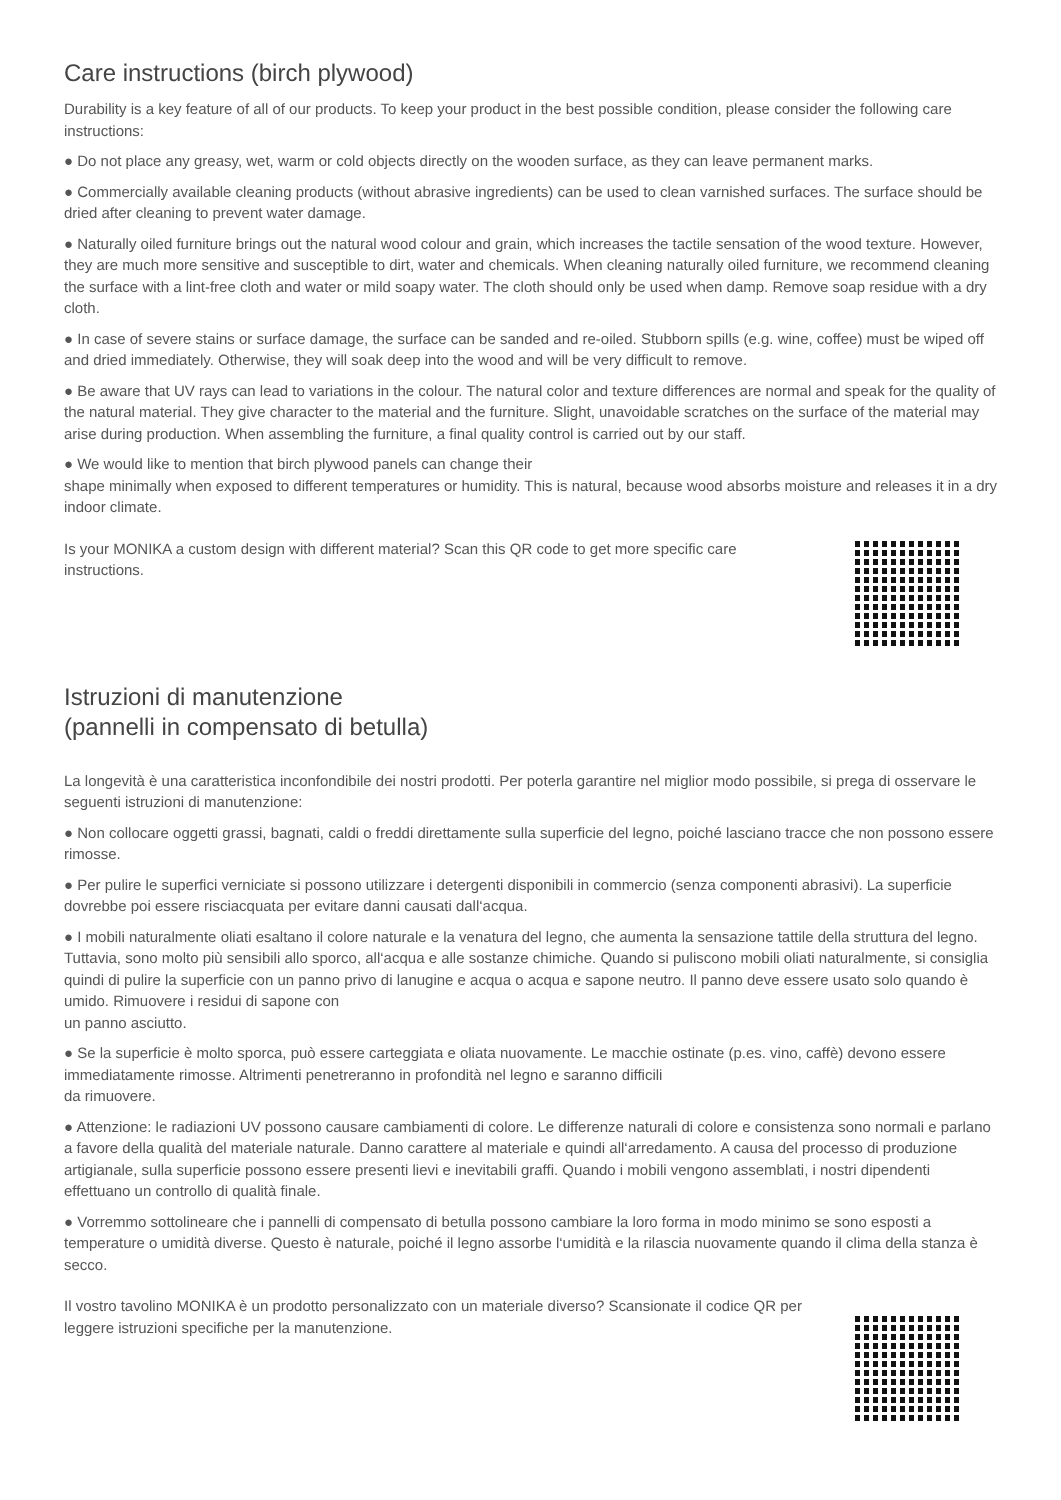Care instructions (birch plywood)
Durability is a key feature of all of our products. To keep your product in the best possible condition, please consider the following care instructions:
● Do not place any greasy, wet, warm or cold objects directly on the wooden surface, as they can leave permanent marks.
● Commercially available cleaning products (without abrasive ingredients) can be used to clean varnished surfaces. The surface should be dried after cleaning to prevent water damage.
● Naturally oiled furniture brings out the natural wood colour and grain, which increases the tactile sensation of the wood texture. However, they are much more sensitive and susceptible to dirt, water and chemicals. When cleaning naturally oiled furniture, we recommend cleaning the surface with a lint-free cloth and water or mild soapy water. The cloth should only be used when damp. Remove soap residue with a dry cloth.
● In case of severe stains or surface damage, the surface can be sanded and re-oiled. Stubborn spills (e.g. wine, coffee) must be wiped off and dried immediately. Otherwise, they will soak deep into the wood and will be very difficult to remove.
● Be aware that UV rays can lead to variations in the colour. The natural color and texture differences are normal and speak for the quality of the natural material. They give character to the material and the furniture. Slight, unavoidable scratches on the surface of the material may arise during production. When assembling the furniture, a final quality control is carried out by our staff.
● We would like to mention that birch plywood panels can change their
shape minimally when exposed to different temperatures or humidity. This is natural, because wood absorbs moisture and releases it in a dry indoor climate.
Is your MONIKA a custom design with different material? Scan this QR code to get more specific care instructions.
Istruzioni di manutenzione
(pannelli in compensato di betulla)
La longevità è una caratteristica inconfondibile dei nostri prodotti. Per poterla garantire nel miglior modo possibile, si prega di osservare le seguenti istruzioni di manutenzione:
● Non collocare oggetti grassi, bagnati, caldi o freddi direttamente sulla superficie del legno, poiché lasciano tracce che non possono essere rimosse.
● Per pulire le superfici verniciate si possono utilizzare i detergenti disponibili in commercio (senza componenti abrasivi). La superficie dovrebbe poi essere risciacquata per evitare danni causati dall‘acqua.
● I mobili naturalmente oliati esaltano il colore naturale e la venatura del legno, che aumenta la sensazione tattile della struttura del legno. Tuttavia, sono molto più sensibili allo sporco, all‘acqua e alle sostanze chimiche. Quando si puliscono mobili oliati naturalmente, si consiglia quindi di pulire la superficie con un panno privo di lanugine e acqua o acqua e sapone neutro. Il panno deve essere usato solo quando è umido. Rimuovere i residui di sapone con
un panno asciutto.
● Se la superficie è molto sporca, può essere carteggiata e oliata nuovamente. Le macchie ostinate (p.es. vino, caffè) devono essere immediatamente rimosse. Altrimenti penetreranno in profondità nel legno e saranno difficili
da rimuovere.
● Attenzione: le radiazioni UV possono causare cambiamenti di colore. Le differenze naturali di colore e consistenza sono normali e parlano a favore della qualità del materiale naturale. Danno carattere al materiale e quindi all‘arredamento. A causa del processo di produzione artigianale, sulla superficie possono essere presenti lievi e inevitabili graffi. Quando i mobili vengono assemblati, i nostri dipendenti effettuano un controllo di qualità finale.
● Vorremmo sottolineare che i pannelli di compensato di betulla possono cambiare la loro forma in modo minimo se sono esposti a temperature o umidità diverse. Questo è naturale, poiché il legno assorbe l‘umidità e la rilascia nuovamente quando il clima della stanza è secco.
Il vostro tavolino MONIKA è un prodotto personalizzato con un materiale diverso? Scansionate il codice QR per leggere istruzioni specifiche per la manutenzione.